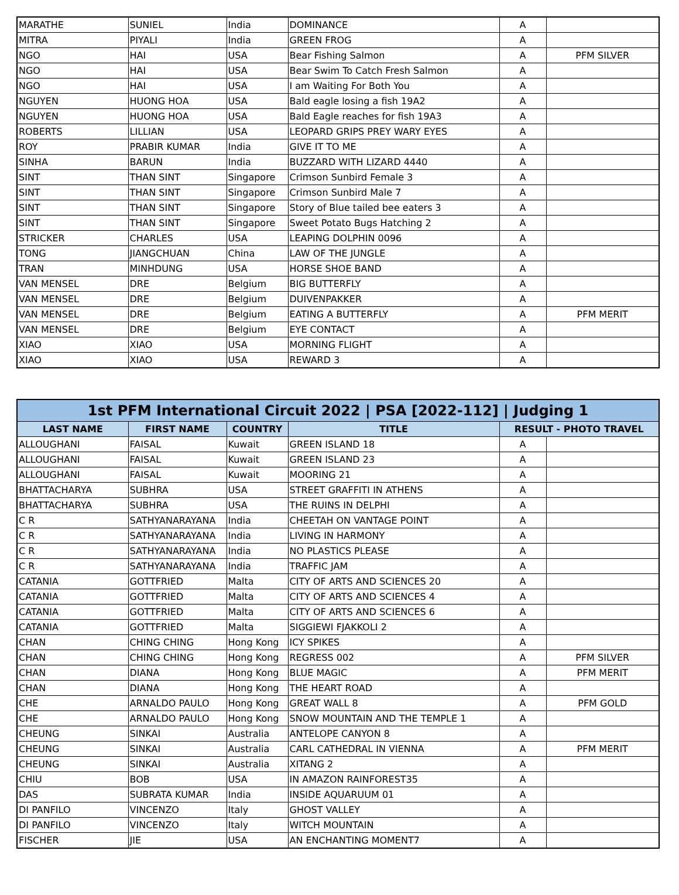| MARATHE | SUNIEL | India | DOMINANCE | A | |
| MITRA | PIYALI | India | GREEN FROG | A | |
| NGO | HAI | USA | Bear Fishing Salmon | A | PFM SILVER |
| NGO | HAI | USA | Bear Swim To Catch Fresh Salmon | A | |
| NGO | HAI | USA | I am Waiting For Both You | A | |
| NGUYEN | HUONG HOA | USA | Bald eagle losing a fish 19A2 | A | |
| NGUYEN | HUONG HOA | USA | Bald Eagle reaches for fish 19A3 | A | |
| ROBERTS | LILLIAN | USA | LEOPARD GRIPS PREY WARY EYES | A | |
| ROY | PRABIR KUMAR | India | GIVE IT TO ME | A | |
| SINHA | BARUN | India | BUZZARD WITH LIZARD 4440 | A | |
| SINT | THAN SINT | Singapore | Crimson Sunbird Female 3 | A | |
| SINT | THAN SINT | Singapore | Crimson Sunbird Male 7 | A | |
| SINT | THAN SINT | Singapore | Story of Blue tailed bee eaters 3 | A | |
| SINT | THAN SINT | Singapore | Sweet Potato Bugs Hatching 2 | A | |
| STRICKER | CHARLES | USA | LEAPING DOLPHIN 0096 | A | |
| TONG | JIANGCHUAN | China | LAW OF THE JUNGLE | A | |
| TRAN | MINHDUNG | USA | HORSE SHOE BAND | A | |
| VAN MENSEL | DRE | Belgium | BIG BUTTERFLY | A | |
| VAN MENSEL | DRE | Belgium | DUIVENPAKKER | A | |
| VAN MENSEL | DRE | Belgium | EATING A BUTTERFLY | A | PFM MERIT |
| VAN MENSEL | DRE | Belgium | EYE CONTACT | A | |
| XIAO | XIAO | USA | MORNING FLIGHT | A | |
| XIAO | XIAO | USA | REWARD 3 | A | |
| 1st PFM International Circuit 2022 / PSA [2022-112] / Judging 1 | | | | | |
| --- | --- | --- | --- | --- | --- |
| LAST NAME | FIRST NAME | COUNTRY | TITLE | RESULT - PHOTO TRAVEL | |
| ALLOUGHANI | FAISAL | Kuwait | GREEN ISLAND 18 | A | |
| ALLOUGHANI | FAISAL | Kuwait | GREEN ISLAND 23 | A | |
| ALLOUGHANI | FAISAL | Kuwait | MOORING 21 | A | |
| BHATTACHARYA | SUBHRA | USA | STREET GRAFFITI IN ATHENS | A | |
| BHATTACHARYA | SUBHRA | USA | THE RUINS IN DELPHI | A | |
| C R | SATHYANARAYANA | India | CHEETAH ON VANTAGE POINT | A | |
| C R | SATHYANARAYANA | India | LIVING IN HARMONY | A | |
| C R | SATHYANARAYANA | India | NO PLASTICS PLEASE | A | |
| C R | SATHYANARAYANA | India | TRAFFIC JAM | A | |
| CATANIA | GOTTFRIED | Malta | CITY OF ARTS AND SCIENCES 20 | A | |
| CATANIA | GOTTFRIED | Malta | CITY OF ARTS AND SCIENCES 4 | A | |
| CATANIA | GOTTFRIED | Malta | CITY OF ARTS AND SCIENCES 6 | A | |
| CATANIA | GOTTFRIED | Malta | SIGGIEWI FJAKKOLI 2 | A | |
| CHAN | CHING CHING | Hong Kong | ICY SPIKES | A | |
| CHAN | CHING CHING | Hong Kong | REGRESS 002 | A | PFM SILVER |
| CHAN | DIANA | Hong Kong | BLUE MAGIC | A | PFM MERIT |
| CHAN | DIANA | Hong Kong | THE HEART ROAD | A | |
| CHE | ARNALDO PAULO | Hong Kong | GREAT WALL 8 | A | PFM GOLD |
| CHE | ARNALDO PAULO | Hong Kong | SNOW MOUNTAIN AND THE TEMPLE 1 | A | |
| CHEUNG | SINKAI | Australia | ANTELOPE CANYON 8 | A | |
| CHEUNG | SINKAI | Australia | CARL CATHEDRAL IN VIENNA | A | PFM MERIT |
| CHEUNG | SINKAI | Australia | XITANG 2 | A | |
| CHIU | BOB | USA | IN AMAZON RAINFOREST35 | A | |
| DAS | SUBRATA KUMAR | India | INSIDE AQUARUUM 01 | A | |
| DI PANFILO | VINCENZO | Italy | GHOST VALLEY | A | |
| DI PANFILO | VINCENZO | Italy | WITCH MOUNTAIN | A | |
| FISCHER | JIE | USA | AN ENCHANTING MOMENT7 | A | |